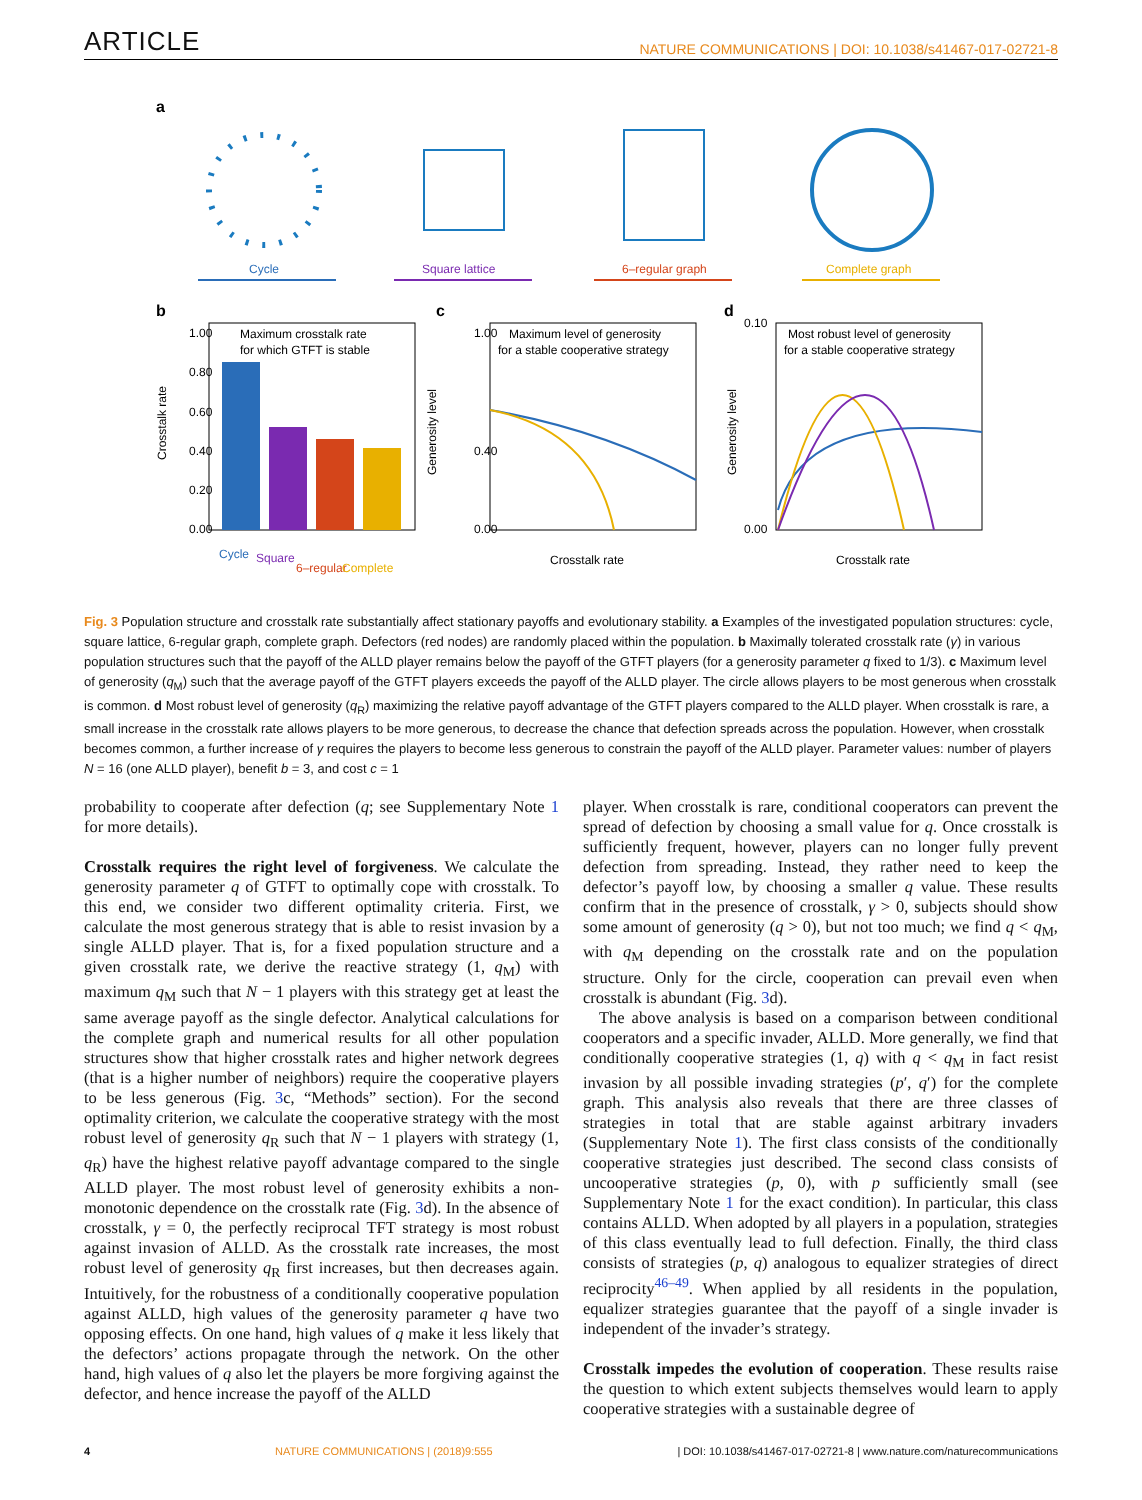ARTICLE NATURE COMMUNICATIONS | DOI: 10.1038/s41467-017-02721-8
a
Cycle
Square lattice
6–regular graph
Complete graph
b
1.00
0.80
0.60
0.40
0.20
0.00
Crosstalk rate
Maximum crosstalk rate
for which GTFT is stable
Cycle
Square
6–regular
Complete
c
1.00
0.40
0.00
Maximum level of generosity
for a stable cooperative strategy
Crosstalk rate
Generosity level
d
0.10
0.00
Most robust level of generosity
for a stable cooperative strategy
Crosstalk rate
Generosity level
Fig. 3 Population structure and crosstalk rate substantially affect stationary payoffs and evolutionary stability. a Examples of the investigated population structures: cycle, square lattice, 6-regular graph, complete graph. Defectors (red nodes) are randomly placed within the population. b Maximally tolerated crosstalk rate (γ) in various population structures such that the payoff of the ALLD player remains below the payoff of the GTFT players (for a generosity parameter q fixed to 1/3). c Maximum level of generosity (q<sub>M</sub>) such that the average payoff of the GTFT players exceeds the payoff of the ALLD player. The circle allows players to be most generous when crosstalk is common. d Most robust level of generosity (q<sub>R</sub>) maximizing the relative payoff advantage of the GTFT players compared to the ALLD player. When crosstalk is rare, a small increase in the crosstalk rate allows players to be more generous, to decrease the chance that defection spreads across the population. However, when crosstalk becomes common, a further increase of γ requires the players to become less generous to constrain the payoff of the ALLD player. Parameter values: number of players N = 16 (one ALLD player), benefit b = 3, and cost c = 1
probability to cooperate after defection (q; see Supplementary Note 1 for more details).
Crosstalk requires the right level of forgiveness. We calculate the generosity parameter q of GTFT to optimally cope with crosstalk. To this end, we consider two different optimality criteria. First, we calculate the most generous strategy that is able to resist invasion by a single ALLD player. That is, for a fixed population structure and a given crosstalk rate, we derive the reactive strategy (1, q<sub>M</sub>) with maximum q<sub>M</sub> such that N − 1 players with this strategy get at least the same average payoff as the single defector. Analytical calculations for the complete graph and numerical results for all other population structures show that higher crosstalk rates and higher network degrees (that is a higher number of neighbors) require the cooperative players to be less generous (Fig. 3c, “Methods” section). For the second optimality criterion, we calculate the cooperative strategy with the most robust level of generosity q<sub>R</sub> such that N − 1 players with strategy (1, q<sub>R</sub>) have the highest relative payoff advantage compared to the single ALLD player. The most robust level of generosity exhibits a non-monotonic dependence on the crosstalk rate (Fig. 3d). In the absence of crosstalk, γ = 0, the perfectly reciprocal TFT strategy is most robust against invasion of ALLD. As the crosstalk rate increases, the most robust level of generosity q<sub>R</sub> first increases, but then decreases again. Intuitively, for the robustness of a conditionally cooperative population against ALLD, high values of the generosity parameter q have two opposing effects. On one hand, high values of q make it less likely that the defectors’ actions propagate through the network. On the other hand, high values of q also let the players be more forgiving against the defector, and hence increase the payoff of the ALLD
player. When crosstalk is rare, conditional cooperators can prevent the spread of defection by choosing a small value for q. Once crosstalk is sufficiently frequent, however, players can no longer fully prevent defection from spreading. Instead, they rather need to keep the defector’s payoff low, by choosing a smaller q value. These results confirm that in the presence of crosstalk, γ > 0, subjects should show some amount of generosity (q > 0), but not too much; we find q < q<sub>M</sub>, with q<sub>M</sub> depending on the crosstalk rate and on the population structure. Only for the circle, cooperation can prevail even when crosstalk is abundant (Fig. 3d).
The above analysis is based on a comparison between conditional cooperators and a specific invader, ALLD. More generally, we find that conditionally cooperative strategies (1, q) with q < q<sub>M</sub> in fact resist invasion by all possible invading strategies (p′, q′) for the complete graph. This analysis also reveals that there are three classes of strategies in total that are stable against arbitrary invaders (Supplementary Note 1). The first class consists of the conditionally cooperative strategies just described. The second class consists of uncooperative strategies (p, 0), with p sufficiently small (see Supplementary Note 1 for the exact condition). In particular, this class contains ALLD. When adopted by all players in a population, strategies of this class eventually lead to full defection. Finally, the third class consists of strategies (p, q) analogous to equalizer strategies of direct reciprocity<sup>46–49</sup>. When applied by all residents in the population, equalizer strategies guarantee that the payoff of a single invader is independent of the invader’s strategy.
Crosstalk impedes the evolution of cooperation. These results raise the question to which extent subjects themselves would learn to apply cooperative strategies with a sustainable degree of
4 NATURE COMMUNICATIONS | (2018)9:555 | DOI: 10.1038/s41467-017-02721-8 | www.nature.com/naturecommunications